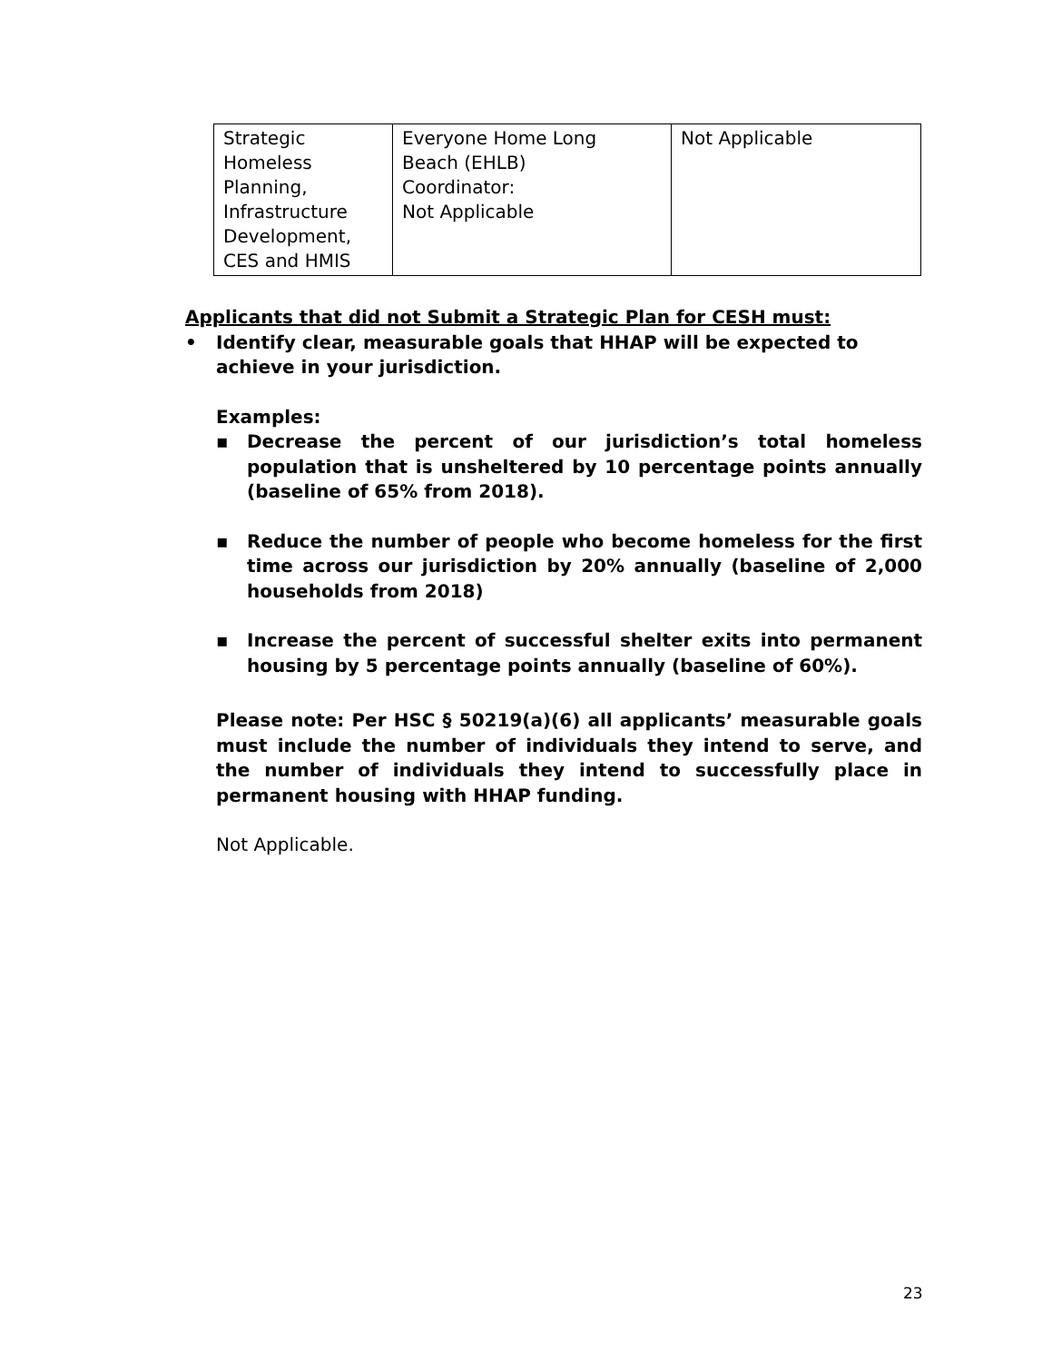| Strategic Homeless Planning, Infrastructure Development, CES and HMIS | Everyone Home Long Beach (EHLB) Coordinator: Not Applicable | Not Applicable |
Applicants that did not Submit a Strategic Plan for CESH must:
• Identify clear, measurable goals that HHAP will be expected to achieve in your jurisdiction.
Examples:
▪ Decrease the percent of our jurisdiction’s total homeless population that is unsheltered by 10 percentage points annually (baseline of 65% from 2018).
▪ Reduce the number of people who become homeless for the first time across our jurisdiction by 20% annually (baseline of 2,000 households from 2018)
▪ Increase the percent of successful shelter exits into permanent housing by 5 percentage points annually (baseline of 60%).
Please note: Per HSC § 50219(a)(6) all applicants’ measurable goals must include the number of individuals they intend to serve, and the number of individuals they intend to successfully place in permanent housing with HHAP funding.
Not Applicable.
23